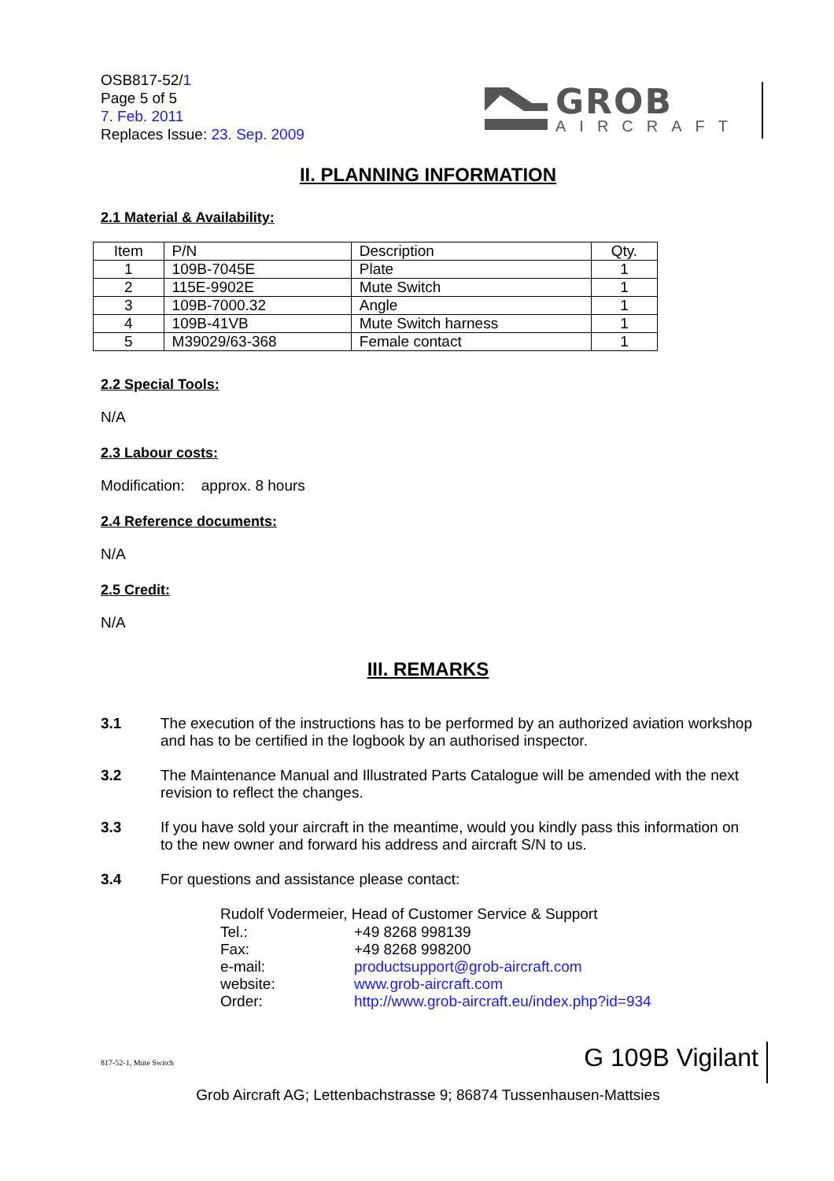OSB817-52/1
Page 5 of 5
7. Feb. 2011
Replaces Issue: 23. Sep. 2009
GROB
AIRCRAFT
II. PLANNING INFORMATION
2.1 Material & Availability:
| Item | P/N | Description | Qty. |
| 1 | 109B-7045E | Plate | 1 |
| 2 | 115E-9902E | Mute Switch | 1 |
| 3 | 109B-7000.32 | Angle | 1 |
| 4 | 109B-41VB | Mute Switch harness | 1 |
| 5 | M39029/63-368 | Female contact | 1 |
2.2 Special Tools:
N/A
2.3 Labour costs:
Modification: approx. 8 hours
2.4 Reference documents:
N/A
2.5 Credit:
N/A
III. REMARKS
3.1 The execution of the instructions has to be performed by an authorized aviation workshop and has to be certified in the logbook by an authorised inspector.
3.2 The Maintenance Manual and Illustrated Parts Catalogue will be amended with the next revision to reflect the changes.
3.3 If you have sold your aircraft in the meantime, would you kindly pass this information on to the new owner and forward his address and aircraft S/N to us.
3.4 For questions and assistance please contact:
Rudolf Vodermeier, Head of Customer Service & Support
| Tel.: | +49 8268 998139 |
| Fax: | +49 8268 998200 |
| e-mail: | productsupport@grob-aircraft.com |
| website: | www.grob-aircraft.com |
| Order: | http://www.grob-aircraft.eu/index.php?id=934 |
817-52-1, Mute Switch G 109B Vigilant
Grob Aircraft AG; Lettenbachstrasse 9; 86874 Tussenhausen-Mattsies